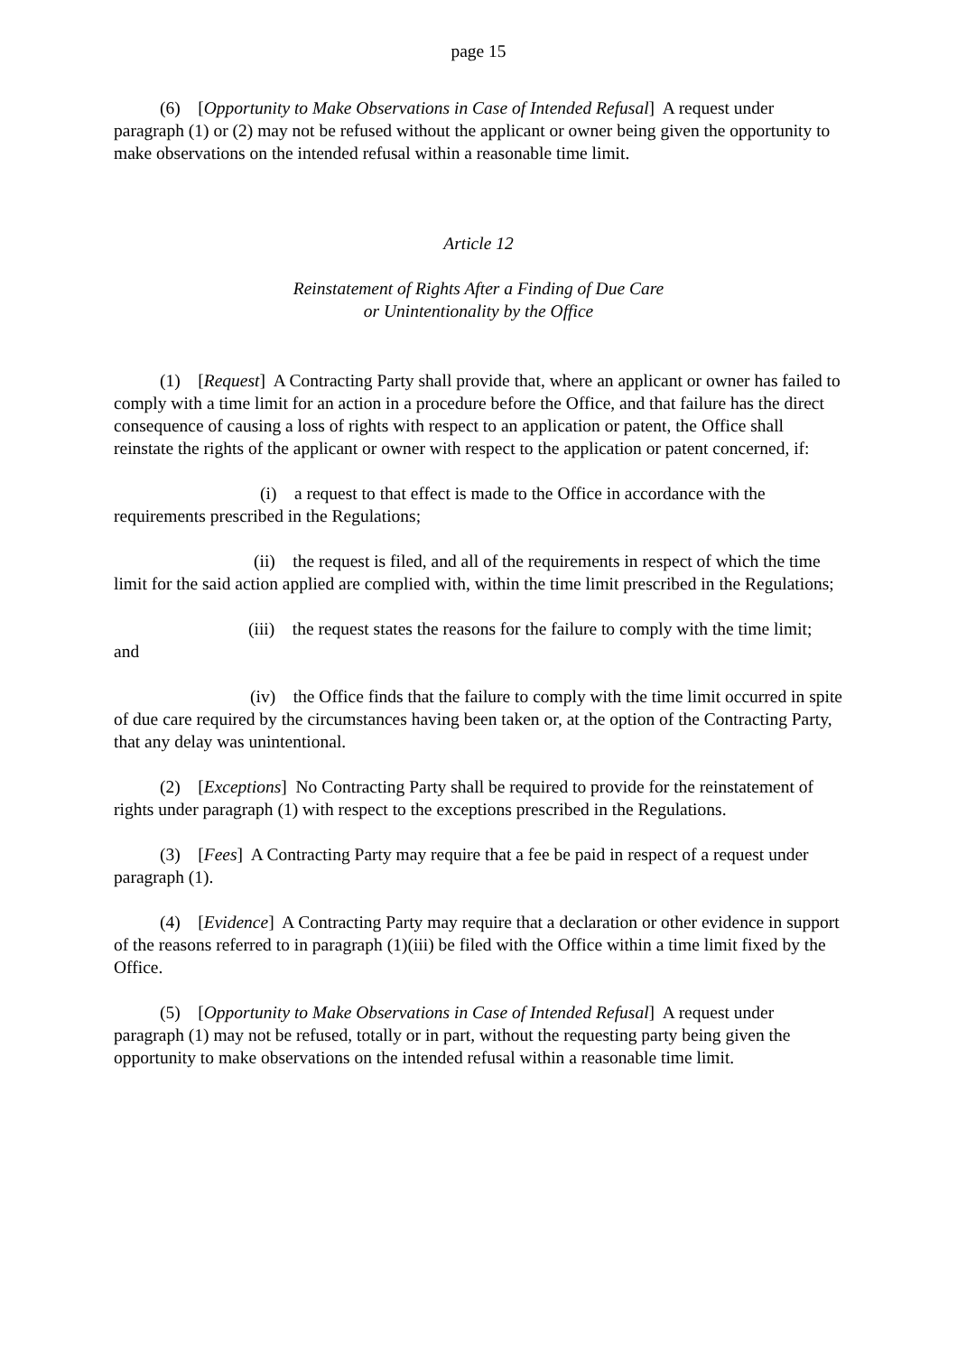page 15
(6) [Opportunity to Make Observations in Case of Intended Refusal] A request under paragraph (1) or (2) may not be refused without the applicant or owner being given the opportunity to make observations on the intended refusal within a reasonable time limit.
Article 12
Reinstatement of Rights After a Finding of Due Care
or Unintentionality by the Office
(1) [Request] A Contracting Party shall provide that, where an applicant or owner has failed to comply with a time limit for an action in a procedure before the Office, and that failure has the direct consequence of causing a loss of rights with respect to an application or patent, the Office shall reinstate the rights of the applicant or owner with respect to the application or patent concerned, if:
(i) a request to that effect is made to the Office in accordance with the requirements prescribed in the Regulations;
(ii) the request is filed, and all of the requirements in respect of which the time limit for the said action applied are complied with, within the time limit prescribed in the Regulations;
(iii) the request states the reasons for the failure to comply with the time limit; and
(iv) the Office finds that the failure to comply with the time limit occurred in spite of due care required by the circumstances having been taken or, at the option of the Contracting Party, that any delay was unintentional.
(2) [Exceptions] No Contracting Party shall be required to provide for the reinstatement of rights under paragraph (1) with respect to the exceptions prescribed in the Regulations.
(3) [Fees] A Contracting Party may require that a fee be paid in respect of a request under paragraph (1).
(4) [Evidence] A Contracting Party may require that a declaration or other evidence in support of the reasons referred to in paragraph (1)(iii) be filed with the Office within a time limit fixed by the Office.
(5) [Opportunity to Make Observations in Case of Intended Refusal] A request under paragraph (1) may not be refused, totally or in part, without the requesting party being given the opportunity to make observations on the intended refusal within a reasonable time limit.